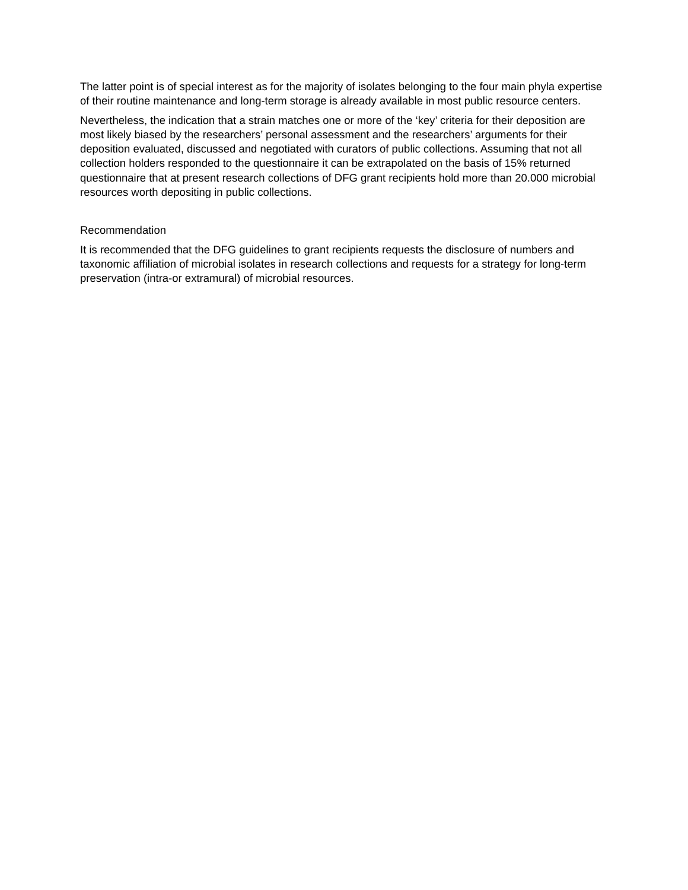The latter point is of special interest as for the majority of isolates belonging to the four main phyla expertise of their routine maintenance and long-term storage is already available in most public resource centers.
Nevertheless, the indication that a strain matches one or more of the ‘key’ criteria for their deposition are most likely biased by the researchers’ personal assessment and the researchers’ arguments for their deposition evaluated, discussed and negotiated with curators of public collections. Assuming that not all collection holders responded to the questionnaire it can be extrapolated on the basis of 15% returned questionnaire that at present research collections of DFG grant recipients hold more than 20.000 microbial resources worth depositing in public collections.
Recommendation
It is recommended that the DFG guidelines to grant recipients requests the disclosure of numbers and taxonomic affiliation of microbial isolates in research collections and requests for a strategy for long-term preservation (intra-or extramural) of microbial resources.